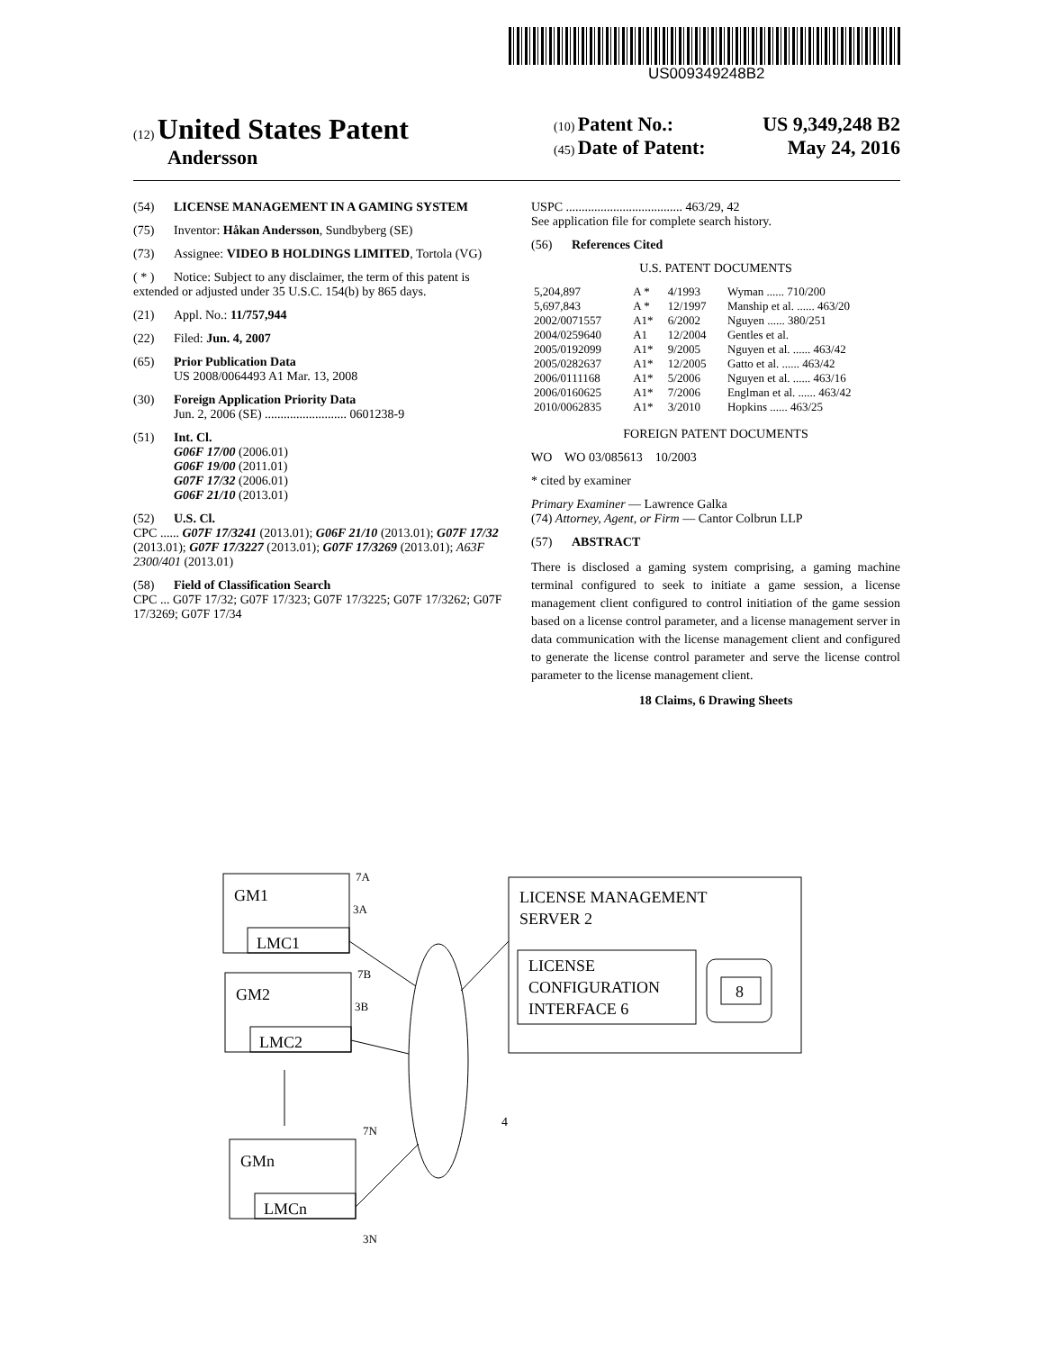US009349248B2
(12) United States Patent
Andersson
(10) Patent No.: US 9,349,248 B2
(45) Date of Patent: May 24, 2016
(54) LICENSE MANAGEMENT IN A GAMING SYSTEM
(75) Inventor: Håkan Andersson, Sundbyberg (SE)
(73) Assignee: VIDEO B HOLDINGS LIMITED, Tortola (VG)
( * ) Notice: Subject to any disclaimer, the term of this patent is extended or adjusted under 35 U.S.C. 154(b) by 865 days.
(21) Appl. No.: 11/757,944
(22) Filed: Jun. 4, 2007
(65) Prior Publication Data
US 2008/0064493 A1 Mar. 13, 2008
(30) Foreign Application Priority Data
Jun. 2, 2006 (SE) .......................... 0601238-9
(51) Int. Cl.
G06F 17/00 (2006.01)
G06F 19/00 (2011.01)
G07F 17/32 (2006.01)
G06F 21/10 (2013.01)
(52) U.S. Cl.
CPC ...... G07F 17/3241 (2013.01); G06F 21/10 (2013.01); G07F 17/32 (2013.01); G07F 17/3227 (2013.01); G07F 17/3269 (2013.01); A63F 2300/401 (2013.01)
(58) Field of Classification Search
CPC ... G07F 17/32; G07F 17/323; G07F 17/3225; G07F 17/3262; G07F 17/3269; G07F 17/34
USPC ..................................... 463/29, 42
See application file for complete search history.
(56) References Cited
U.S. PATENT DOCUMENTS
| 5,204,897 | A * | 4/1993 | Wyman ...... 710/200 |
| 5,697,843 | A * | 12/1997 | Manship et al. ...... 463/20 |
| 2002/0071557 | A1* | 6/2002 | Nguyen ...... 380/251 |
| 2004/0259640 | A1 | 12/2004 | Gentles et al. |
| 2005/0192099 | A1* | 9/2005 | Nguyen et al. ...... 463/42 |
| 2005/0282637 | A1* | 12/2005 | Gatto et al. ...... 463/42 |
| 2006/0111168 | A1* | 5/2006 | Nguyen et al. ...... 463/16 |
| 2006/0160625 | A1* | 7/2006 | Englman et al. ...... 463/42 |
| 2010/0062835 | A1* | 3/2010 | Hopkins ...... 463/25 |
FOREIGN PATENT DOCUMENTS
WO WO 03/085613 10/2003
* cited by examiner
Primary Examiner — Lawrence Galka
(74) Attorney, Agent, or Firm — Cantor Colbrun LLP
(57) ABSTRACT
There is disclosed a gaming system comprising, a gaming machine terminal configured to seek to initiate a game session, a license management client configured to control initiation of the game session based on a license control parameter, and a license management server in data communication with the license management client and configured to generate the license control parameter and serve the license control parameter to the license management client.
18 Claims, 6 Drawing Sheets
GM1
LMC1
7A
3A
GM2
LMC2
7B
3B
GMn
LMCn
7N
3N
4
LICENSE MANAGEMENT
SERVER 2
LICENSE
CONFIGURATION
INTERFACE 6
8